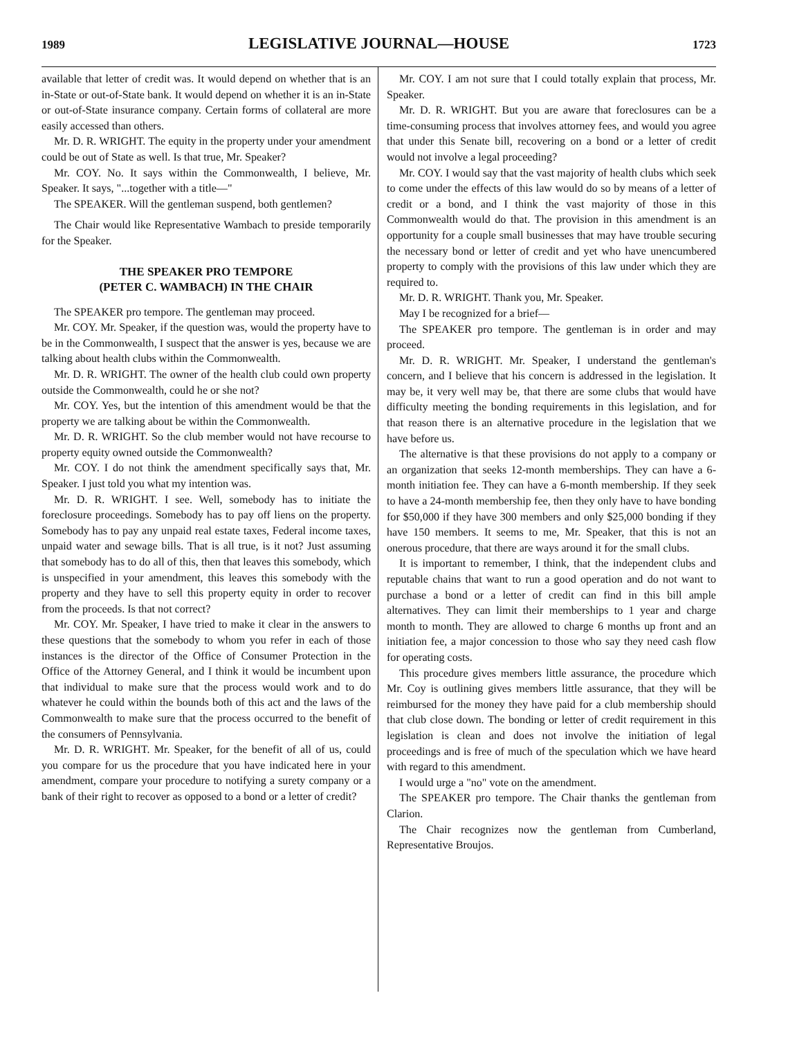1989 LEGISLATIVE JOURNAL—HOUSE 1723
available that letter of credit was. It would depend on whether that is an in-State or out-of-State bank. It would depend on whether it is an in-State or out-of-State insurance company. Certain forms of collateral are more easily accessed than others.
Mr. D. R. WRIGHT. The equity in the property under your amendment could be out of State as well. Is that true, Mr. Speaker?
Mr. COY. No. It says within the Commonwealth, I believe, Mr. Speaker. It says, "...together with a title—"
The SPEAKER. Will the gentleman suspend, both gentlemen?
The Chair would like Representative Wambach to preside temporarily for the Speaker.
THE SPEAKER PRO TEMPORE
(PETER C. WAMBACH) IN THE CHAIR
The SPEAKER pro tempore. The gentleman may proceed.
Mr. COY. Mr. Speaker, if the question was, would the property have to be in the Commonwealth, I suspect that the answer is yes, because we are talking about health clubs within the Commonwealth.
Mr. D. R. WRIGHT. The owner of the health club could own property outside the Commonwealth, could he or she not?
Mr. COY. Yes, but the intention of this amendment would be that the property we are talking about be within the Commonwealth.
Mr. D. R. WRIGHT. So the club member would not have recourse to property equity owned outside the Commonwealth?
Mr. COY. I do not think the amendment specifically says that, Mr. Speaker. I just told you what my intention was.
Mr. D. R. WRIGHT. I see. Well, somebody has to initiate the foreclosure proceedings. Somebody has to pay off liens on the property. Somebody has to pay any unpaid real estate taxes, Federal income taxes, unpaid water and sewage bills. That is all true, is it not? Just assuming that somebody has to do all of this, then that leaves this somebody, which is unspecified in your amendment, this leaves this somebody with the property and they have to sell this property equity in order to recover from the proceeds. Is that not correct?
Mr. COY. Mr. Speaker, I have tried to make it clear in the answers to these questions that the somebody to whom you refer in each of those instances is the director of the Office of Consumer Protection in the Office of the Attorney General, and I think it would be incumbent upon that individual to make sure that the process would work and to do whatever he could within the bounds both of this act and the laws of the Commonwealth to make sure that the process occurred to the benefit of the consumers of Pennsylvania.
Mr. D. R. WRIGHT. Mr. Speaker, for the benefit of all of us, could you compare for us the procedure that you have indicated here in your amendment, compare your procedure to notifying a surety company or a bank of their right to recover as opposed to a bond or a letter of credit?
Mr. COY. I am not sure that I could totally explain that process, Mr. Speaker.
Mr. D. R. WRIGHT. But you are aware that foreclosures can be a time-consuming process that involves attorney fees, and would you agree that under this Senate bill, recovering on a bond or a letter of credit would not involve a legal proceeding?
Mr. COY. I would say that the vast majority of health clubs which seek to come under the effects of this law would do so by means of a letter of credit or a bond, and I think the vast majority of those in this Commonwealth would do that. The provision in this amendment is an opportunity for a couple small businesses that may have trouble securing the necessary bond or letter of credit and yet who have unencumbered property to comply with the provisions of this law under which they are required to.
Mr. D. R. WRIGHT. Thank you, Mr. Speaker.
May I be recognized for a brief—
The SPEAKER pro tempore. The gentleman is in order and may proceed.
Mr. D. R. WRIGHT. Mr. Speaker, I understand the gentleman's concern, and I believe that his concern is addressed in the legislation. It may be, it very well may be, that there are some clubs that would have difficulty meeting the bonding requirements in this legislation, and for that reason there is an alternative procedure in the legislation that we have before us.
The alternative is that these provisions do not apply to a company or an organization that seeks 12-month memberships. They can have a 6-month initiation fee. They can have a 6-month membership. If they seek to have a 24-month membership fee, then they only have to have bonding for $50,000 if they have 300 members and only $25,000 bonding if they have 150 members. It seems to me, Mr. Speaker, that this is not an onerous procedure, that there are ways around it for the small clubs.
It is important to remember, I think, that the independent clubs and reputable chains that want to run a good operation and do not want to purchase a bond or a letter of credit can find in this bill ample alternatives. They can limit their memberships to 1 year and charge month to month. They are allowed to charge 6 months up front and an initiation fee, a major concession to those who say they need cash flow for operating costs.
This procedure gives members little assurance, the procedure which Mr. Coy is outlining gives members little assurance, that they will be reimbursed for the money they have paid for a club membership should that club close down. The bonding or letter of credit requirement in this legislation is clean and does not involve the initiation of legal proceedings and is free of much of the speculation which we have heard with regard to this amendment.
I would urge a "no" vote on the amendment.
The SPEAKER pro tempore. The Chair thanks the gentleman from Clarion.
The Chair recognizes now the gentleman from Cumberland, Representative Broujos.